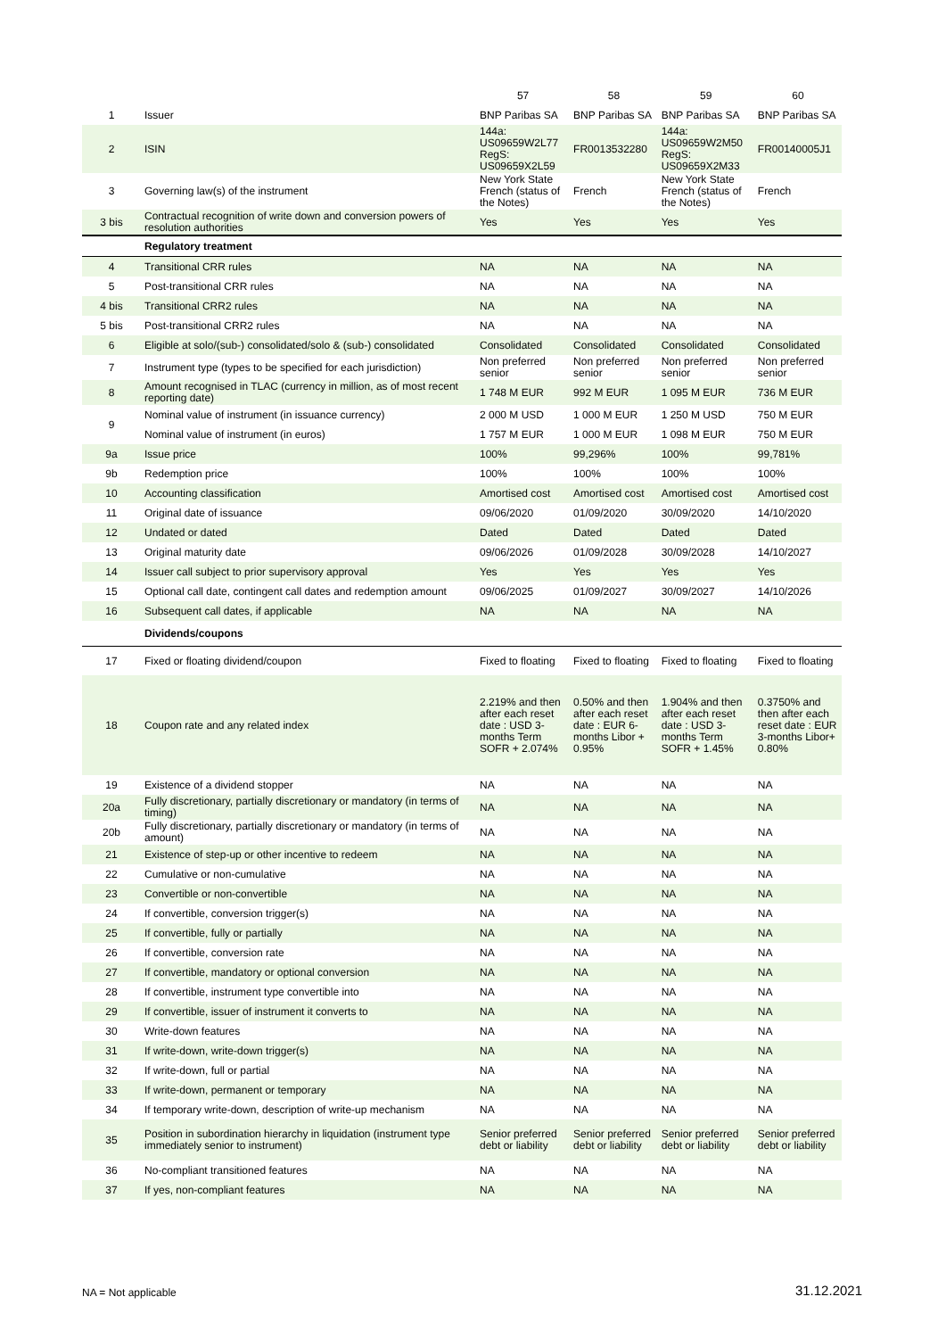| | | 57 | 58 | 59 | 60 |
| --- | --- | --- | --- | --- | --- |
| 1 | Issuer | BNP Paribas SA | BNP Paribas SA | BNP Paribas SA | BNP Paribas SA |
| 2 | ISIN | 144a: US09659W2L77 RegS: US09659X2L59 | FR0013532280 | 144a: US09659W2M50 RegS: US09659X2M33 | FR00140005J1 |
| 3 | Governing law(s) of the instrument | New York State French (status of the Notes) | French | New York State French (status of the Notes) | French |
| 3 bis | Contractual recognition of write down and conversion powers of resolution authorities | Yes | Yes | Yes | Yes |
| | Regulatory treatment | | | | |
| 4 | Transitional CRR rules | NA | NA | NA | NA |
| 5 | Post-transitional CRR rules | NA | NA | NA | NA |
| 4 bis | Transitional CRR2 rules | NA | NA | NA | NA |
| 5 bis | Post-transitional CRR2 rules | NA | NA | NA | NA |
| 6 | Eligible at solo/(sub-) consolidated/solo & (sub-) consolidated | Consolidated | Consolidated | Consolidated | Consolidated |
| 7 | Instrument type (types to be specified for each jurisdiction) | Non preferred senior | Non preferred senior | Non preferred senior | Non preferred senior |
| 8 | Amount recognised in TLAC (currency in million, as of most recent reporting date) | 1 748 M EUR | 992 M EUR | 1 095 M EUR | 736 M EUR |
| 9 | Nominal value of instrument (in issuance currency) | 2 000 M USD | 1 000 M EUR | 1 250 M USD | 750 M EUR |
| | Nominal value of instrument (in euros) | 1 757 M EUR | 1 000 M EUR | 1 098 M EUR | 750 M EUR |
| 9a | Issue price | 100% | 99,296% | 100% | 99,781% |
| 9b | Redemption price | 100% | 100% | 100% | 100% |
| 10 | Accounting classification | Amortised cost | Amortised cost | Amortised cost | Amortised cost |
| 11 | Original date of issuance | 09/06/2020 | 01/09/2020 | 30/09/2020 | 14/10/2020 |
| 12 | Undated or dated | Dated | Dated | Dated | Dated |
| 13 | Original maturity date | 09/06/2026 | 01/09/2028 | 30/09/2028 | 14/10/2027 |
| 14 | Issuer call subject to prior supervisory approval | Yes | Yes | Yes | Yes |
| 15 | Optional call date, contingent call dates and redemption amount | 09/06/2025 | 01/09/2027 | 30/09/2027 | 14/10/2026 |
| 16 | Subsequent call dates, if applicable | NA | NA | NA | NA |
| | Dividends/coupons | | | | |
| 17 | Fixed or floating dividend/coupon | Fixed to floating | Fixed to floating | Fixed to floating | Fixed to floating |
| 18 | Coupon rate and any related index | 2.219% and then after each reset date : USD 3-months Term SOFR + 2.074% | 0.50% and then after each reset date : EUR 6-months Libor + 0.95% | 1.904% and then after each reset date : USD 3-months Term SOFR + 1.45% | 0.3750% and then after each reset date : EUR 3-months Libor+ 0.80% |
| 19 | Existence of a dividend stopper | NA | NA | NA | NA |
| 20a | Fully discretionary, partially discretionary or mandatory (in terms of timing) | NA | NA | NA | NA |
| 20b | Fully discretionary, partially discretionary or mandatory (in terms of amount) | NA | NA | NA | NA |
| 21 | Existence of step-up or other incentive to redeem | NA | NA | NA | NA |
| 22 | Cumulative or non-cumulative | NA | NA | NA | NA |
| 23 | Convertible or non-convertible | NA | NA | NA | NA |
| 24 | If convertible, conversion trigger(s) | NA | NA | NA | NA |
| 25 | If convertible, fully or partially | NA | NA | NA | NA |
| 26 | If convertible, conversion rate | NA | NA | NA | NA |
| 27 | If convertible, mandatory or optional conversion | NA | NA | NA | NA |
| 28 | If convertible, instrument type convertible into | NA | NA | NA | NA |
| 29 | If convertible, issuer of instrument it converts to | NA | NA | NA | NA |
| 30 | Write-down features | NA | NA | NA | NA |
| 31 | If write-down, write-down trigger(s) | NA | NA | NA | NA |
| 32 | If write-down, full or partial | NA | NA | NA | NA |
| 33 | If write-down, permanent or temporary | NA | NA | NA | NA |
| 34 | If temporary write-down, description of write-up mechanism | NA | NA | NA | NA |
| 35 | Position in subordination hierarchy in liquidation (instrument type immediately senior to instrument) | Senior preferred debt or liability | Senior preferred debt or liability | Senior preferred debt or liability | Senior preferred debt or liability |
| 36 | No-compliant transitioned features | NA | NA | NA | NA |
| 37 | If yes, non-compliant features | NA | NA | NA | NA |
NA = Not applicable 31.12.2021